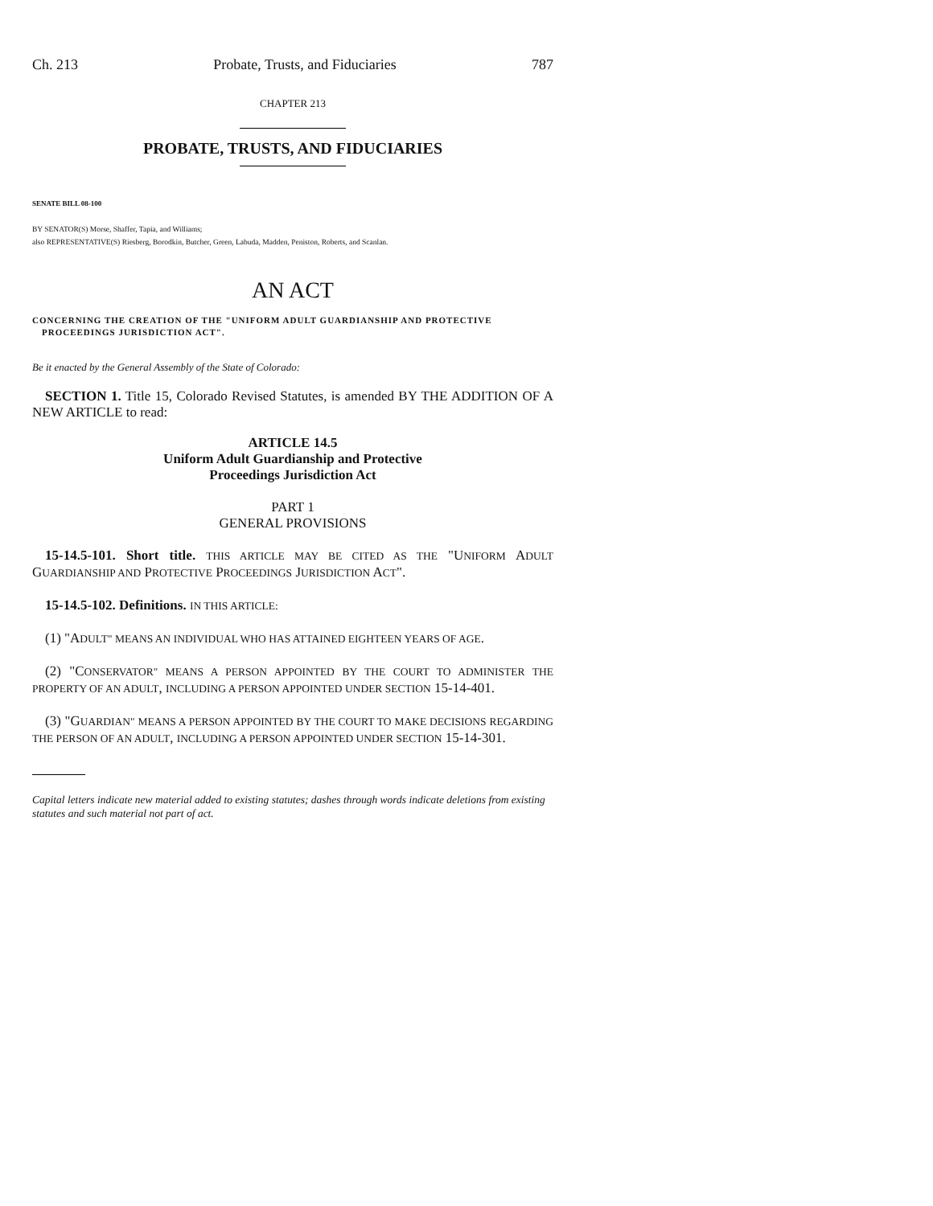Ch. 213 Probate, Trusts, and Fiduciaries 787
CHAPTER 213
PROBATE, TRUSTS, AND FIDUCIARIES
SENATE BILL 08-100
BY SENATOR(S) Morse, Shaffer, Tapia, and Williams;
also REPRESENTATIVE(S) Riesberg, Borodkin, Butcher, Green, Labuda, Madden, Peniston, Roberts, and Scanlan.
AN ACT
CONCERNING THE CREATION OF THE "UNIFORM ADULT GUARDIANSHIP AND PROTECTIVE PROCEEDINGS JURISDICTION ACT".
Be it enacted by the General Assembly of the State of Colorado:
SECTION 1. Title 15, Colorado Revised Statutes, is amended BY THE ADDITION OF A NEW ARTICLE to read:
ARTICLE 14.5
Uniform Adult Guardianship and Protective
Proceedings Jurisdiction Act
PART 1
GENERAL PROVISIONS
15-14.5-101. Short title. THIS ARTICLE MAY BE CITED AS THE "UNIFORM ADULT GUARDIANSHIP AND PROTECTIVE PROCEEDINGS JURISDICTION ACT".
15-14.5-102. Definitions. IN THIS ARTICLE:
(1) "ADULT" MEANS AN INDIVIDUAL WHO HAS ATTAINED EIGHTEEN YEARS OF AGE.
(2) "CONSERVATOR" MEANS A PERSON APPOINTED BY THE COURT TO ADMINISTER THE PROPERTY OF AN ADULT, INCLUDING A PERSON APPOINTED UNDER SECTION 15-14-401.
(3) "GUARDIAN" MEANS A PERSON APPOINTED BY THE COURT TO MAKE DECISIONS REGARDING THE PERSON OF AN ADULT, INCLUDING A PERSON APPOINTED UNDER SECTION 15-14-301.
Capital letters indicate new material added to existing statutes; dashes through words indicate deletions from existing statutes and such material not part of act.